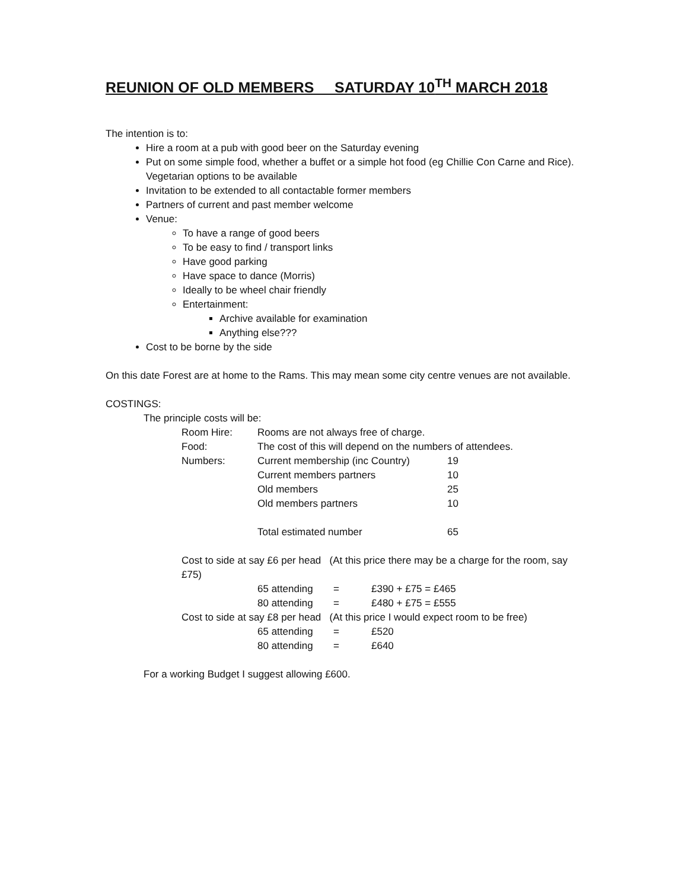REUNION OF OLD MEMBERS SATURDAY 10<sup>TH</sup> MARCH 2018
The intention is to:
Hire a room at a pub with good beer on the Saturday evening
Put on some simple food, whether a buffet or a simple hot food (eg Chillie Con Carne and Rice). Vegetarian options to be available
Invitation to be extended to all contactable former members
Partners of current and past member welcome
Venue:
To have a range of good beers
To be easy to find / transport links
Have good parking
Have space to dance (Morris)
Ideally to be wheel chair friendly
Entertainment:
Archive available for examination
Anything else???
Cost to be borne by the side
On this date Forest are at home to the Rams. This may mean some city centre venues are not available.
COSTINGS:
The principle costs will be:
| Room Hire: | Rooms are not always free of charge. | |
| Food: | The cost of this will depend on the numbers of attendees. | |
| Numbers: | Current membership (inc Country) | 19 |
| | Current members partners | 10 |
| | Old members | 25 |
| | Old members partners | 10 |
| | Total estimated number | 65 |
Cost to side at say £6 per head (At this price there may be a charge for the room, say £75)
| | 65 attending | = | £390 + £75 = £465 |
| | 80 attending | = | £480 + £75 = £555 |
| Cost to side at say £8 per head (At this price I would expect room to be free) | | | |
| | 65 attending | = | £520 |
| | 80 attending | = | £640 |
For a working Budget I suggest allowing £600.